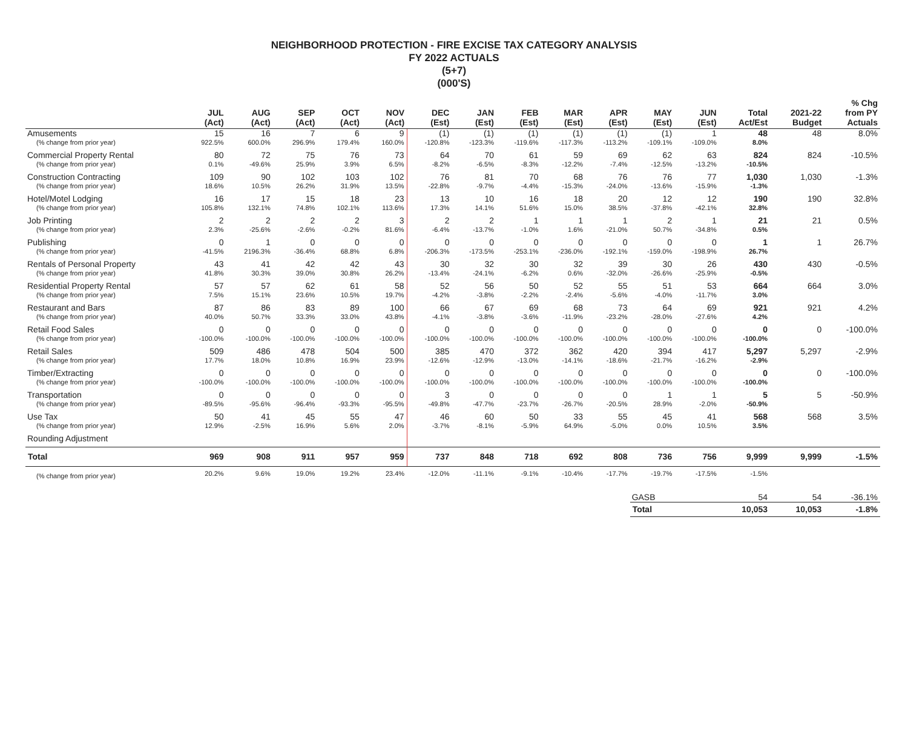NEIGHBORHOOD PROTECTION - FIRE EXCISE TAX CATEGORY ANALYSIS
FY 2022 ACTUALS
(5+7)
(000'S)
| | JUL (Act) | AUG (Act) | SEP (Act) | OCT (Act) | NOV (Act) | DEC (Est) | JAN (Est) | FEB (Est) | MAR (Est) | APR (Est) | MAY (Est) | JUN (Est) | Total Act/Est | 2021-22 Budget | % Chg from PY Actuals |
| --- | --- | --- | --- | --- | --- | --- | --- | --- | --- | --- | --- | --- | --- | --- | --- |
| Amusements | 15 | 16 | 7 | 6 | 9 | (1) | (1) | (1) | (1) | (1) | (1) | 1 | 48 | 48 | 8.0% |
| (% change from prior year) | 922.5% | 600.0% | 296.9% | 179.4% | 160.0% | -120.8% | -123.3% | -119.6% | -117.3% | -113.2% | -109.1% | -109.0% | 8.0% | | |
| Commercial Property Rental | 80 | 72 | 75 | 76 | 73 | 64 | 70 | 61 | 59 | 69 | 62 | 63 | 824 | 824 | -10.5% |
| (% change from prior year) | 0.1% | -49.6% | 25.9% | 3.9% | 6.5% | -8.2% | -6.5% | -8.3% | -12.2% | -7.4% | -12.5% | -13.2% | -10.5% | | |
| Construction Contracting | 109 | 90 | 102 | 103 | 102 | 76 | 81 | 70 | 68 | 76 | 76 | 77 | 1,030 | 1,030 | -1.3% |
| (% change from prior year) | 18.6% | 10.5% | 26.2% | 31.9% | 13.5% | -22.8% | -9.7% | -4.4% | -15.3% | -24.0% | -13.6% | -15.9% | -1.3% | | |
| Hotel/Motel Lodging | 16 | 17 | 15 | 18 | 23 | 13 | 10 | 16 | 18 | 20 | 12 | 12 | 190 | 190 | 32.8% |
| (% change from prior year) | 105.8% | 132.1% | 74.8% | 102.1% | 113.6% | 17.3% | 14.1% | 51.6% | 15.0% | 38.5% | -37.8% | -42.1% | 32.8% | | |
| Job Printing | 2 | 2 | 2 | 2 | 3 | 2 | 2 | 1 | 1 | 1 | 2 | 1 | 21 | 21 | 0.5% |
| (% change from prior year) | 2.3% | -25.6% | -2.6% | -0.2% | 81.6% | -6.4% | -13.7% | -1.0% | 1.6% | -21.0% | 50.7% | -34.8% | 0.5% | | |
| Publishing | 0 | 1 | 0 | 0 | 0 | 0 | 0 | 0 | 0 | 0 | 0 | 0 | 1 | 1 | 26.7% |
| (% change from prior year) | -41.5% | 2196.3% | -36.4% | 68.8% | 6.8% | -206.3% | -173.5% | -253.1% | -236.0% | -192.1% | -159.0% | -198.9% | 26.7% | | |
| Rentals of Personal Property | 43 | 41 | 42 | 42 | 43 | 30 | 32 | 30 | 32 | 39 | 30 | 26 | 430 | 430 | -0.5% |
| (% change from prior year) | 41.8% | 30.3% | 39.0% | 30.8% | 26.2% | -13.4% | -24.1% | -6.2% | 0.6% | -32.0% | -26.6% | -25.9% | -0.5% | | |
| Residential Property Rental | 57 | 57 | 62 | 61 | 58 | 52 | 56 | 50 | 52 | 55 | 51 | 53 | 664 | 664 | 3.0% |
| (% change from prior year) | 7.5% | 15.1% | 23.6% | 10.5% | 19.7% | -4.2% | -3.8% | -2.2% | -2.4% | -5.6% | -4.0% | -11.7% | 3.0% | | |
| Restaurant and Bars | 87 | 86 | 83 | 89 | 100 | 66 | 67 | 69 | 68 | 73 | 64 | 69 | 921 | 921 | 4.2% |
| (% change from prior year) | 40.0% | 50.7% | 33.3% | 33.0% | 43.8% | -4.1% | -3.8% | -3.6% | -11.9% | -23.2% | -28.0% | -27.6% | 4.2% | | |
| Retail Food Sales | 0 | 0 | 0 | 0 | 0 | 0 | 0 | 0 | 0 | 0 | 0 | 0 | 0 | 0 | -100.0% |
| (% change from prior year) | -100.0% | -100.0% | -100.0% | -100.0% | -100.0% | -100.0% | -100.0% | -100.0% | -100.0% | -100.0% | -100.0% | -100.0% | -100.0% | | |
| Retail Sales | 509 | 486 | 478 | 504 | 500 | 385 | 470 | 372 | 362 | 420 | 394 | 417 | 5,297 | 5,297 | -2.9% |
| (% change from prior year) | 17.7% | 18.0% | 10.8% | 16.9% | 23.9% | -12.6% | -12.9% | -13.0% | -14.1% | -18.6% | -21.7% | -16.2% | -2.9% | | |
| Timber/Extracting | 0 | 0 | 0 | 0 | 0 | 0 | 0 | 0 | 0 | 0 | 0 | 0 | 0 | 0 | -100.0% |
| (% change from prior year) | -100.0% | -100.0% | -100.0% | -100.0% | -100.0% | -100.0% | -100.0% | -100.0% | -100.0% | -100.0% | -100.0% | -100.0% | -100.0% | | |
| Transportation | 0 | 0 | 0 | 0 | 0 | 3 | 0 | 0 | 0 | 0 | 1 | 1 | 5 | 5 | -50.9% |
| (% change from prior year) | -89.5% | -95.6% | -96.4% | -93.3% | -95.5% | -49.8% | -47.7% | -23.7% | -26.7% | -20.5% | 28.9% | -2.0% | -50.9% | | |
| Use Tax | 50 | 41 | 45 | 55 | 47 | 46 | 60 | 50 | 33 | 55 | 45 | 41 | 568 | 568 | 3.5% |
| (% change from prior year) | 12.9% | -2.5% | 16.9% | 5.6% | 2.0% | -3.7% | -8.1% | -5.9% | 64.9% | -5.0% | 0.0% | 10.5% | 3.5% | | |
| Rounding Adjustment | | | | | | | | | | | | | | | |
| Total | 969 | 908 | 911 | 957 | 959 | 737 | 848 | 718 | 692 | 808 | 736 | 756 | 9,999 | 9,999 | -1.5% |
| (% change from prior year) | 20.2% | 9.6% | 19.0% | 19.2% | 23.4% | -12.0% | -11.1% | -9.1% | -10.4% | -17.7% | -19.7% | -17.5% | -1.5% | | |
| | | | | | | | | | | | GASB | | 54 | 54 | -36.1% |
| | | | | | | | | | | | Total | | 10,053 | 10,053 | -1.8% |